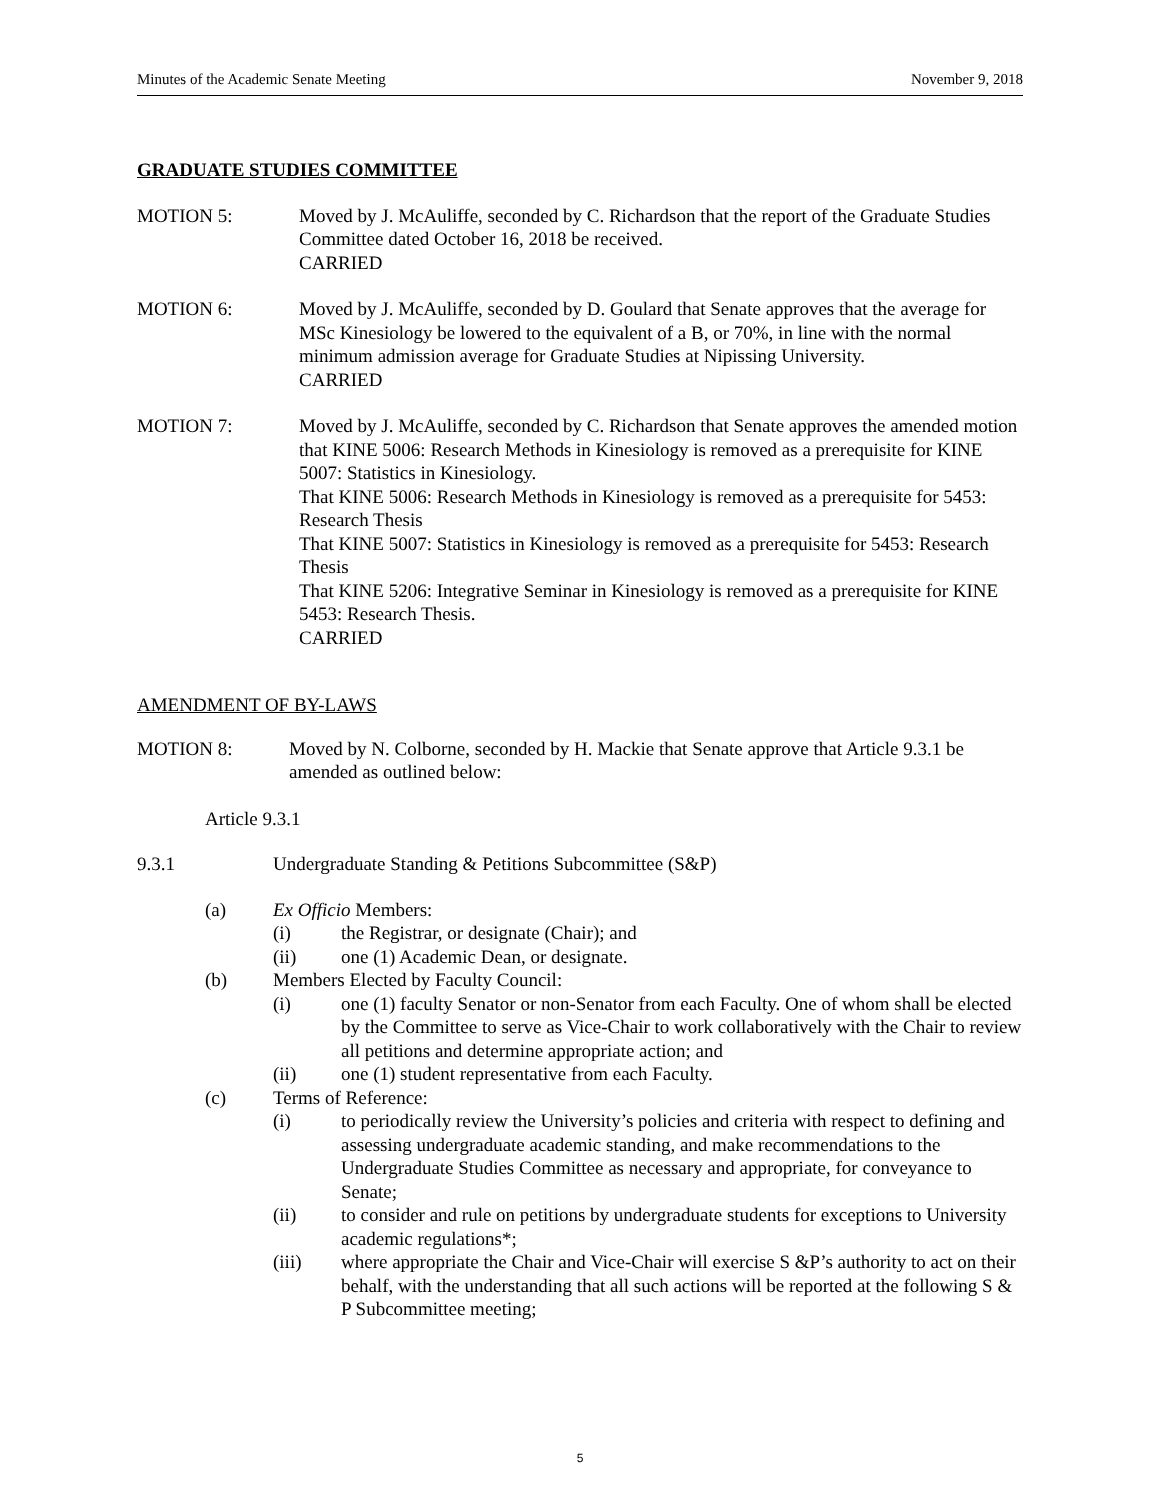Minutes of the Academic Senate Meeting November 9, 2018
GRADUATE STUDIES COMMITTEE
MOTION 5: Moved by J. McAuliffe, seconded by C. Richardson that the report of the Graduate Studies Committee dated October 16, 2018 be received.
CARRIED
MOTION 6: Moved by J. McAuliffe, seconded by D. Goulard that Senate approves that the average for MSc Kinesiology be lowered to the equivalent of a B, or 70%, in line with the normal minimum admission average for Graduate Studies at Nipissing University.
CARRIED
MOTION 7: Moved by J. McAuliffe, seconded by C. Richardson that Senate approves the amended motion that KINE 5006: Research Methods in Kinesiology is removed as a prerequisite for KINE 5007: Statistics in Kinesiology.
That KINE 5006: Research Methods in Kinesiology is removed as a prerequisite for 5453: Research Thesis
That KINE 5007: Statistics in Kinesiology is removed as a prerequisite for 5453: Research Thesis
That KINE 5206: Integrative Seminar in Kinesiology is removed as a prerequisite for KINE 5453: Research Thesis.
CARRIED
AMENDMENT OF BY-LAWS
MOTION 8: Moved by N. Colborne, seconded by H. Mackie that Senate approve that Article 9.3.1 be amended as outlined below:
Article 9.3.1
9.3.1 Undergraduate Standing & Petitions Subcommittee (S&P)
(a) Ex Officio Members:
(i) the Registrar, or designate (Chair); and
(ii) one (1) Academic Dean, or designate.
(b) Members Elected by Faculty Council:
(i) one (1) faculty Senator or non-Senator from each Faculty. One of whom shall be elected by the Committee to serve as Vice-Chair to work collaboratively with the Chair to review all petitions and determine appropriate action; and
(ii) one (1) student representative from each Faculty.
(c) Terms of Reference:
(i) to periodically review the University’s policies and criteria with respect to defining and assessing undergraduate academic standing, and make recommendations to the Undergraduate Studies Committee as necessary and appropriate, for conveyance to Senate;
(ii) to consider and rule on petitions by undergraduate students for exceptions to University academic regulations*;
(iii) where appropriate the Chair and Vice-Chair will exercise S &P’s authority to act on their behalf, with the understanding that all such actions will be reported at the following S & P Subcommittee meeting;
5